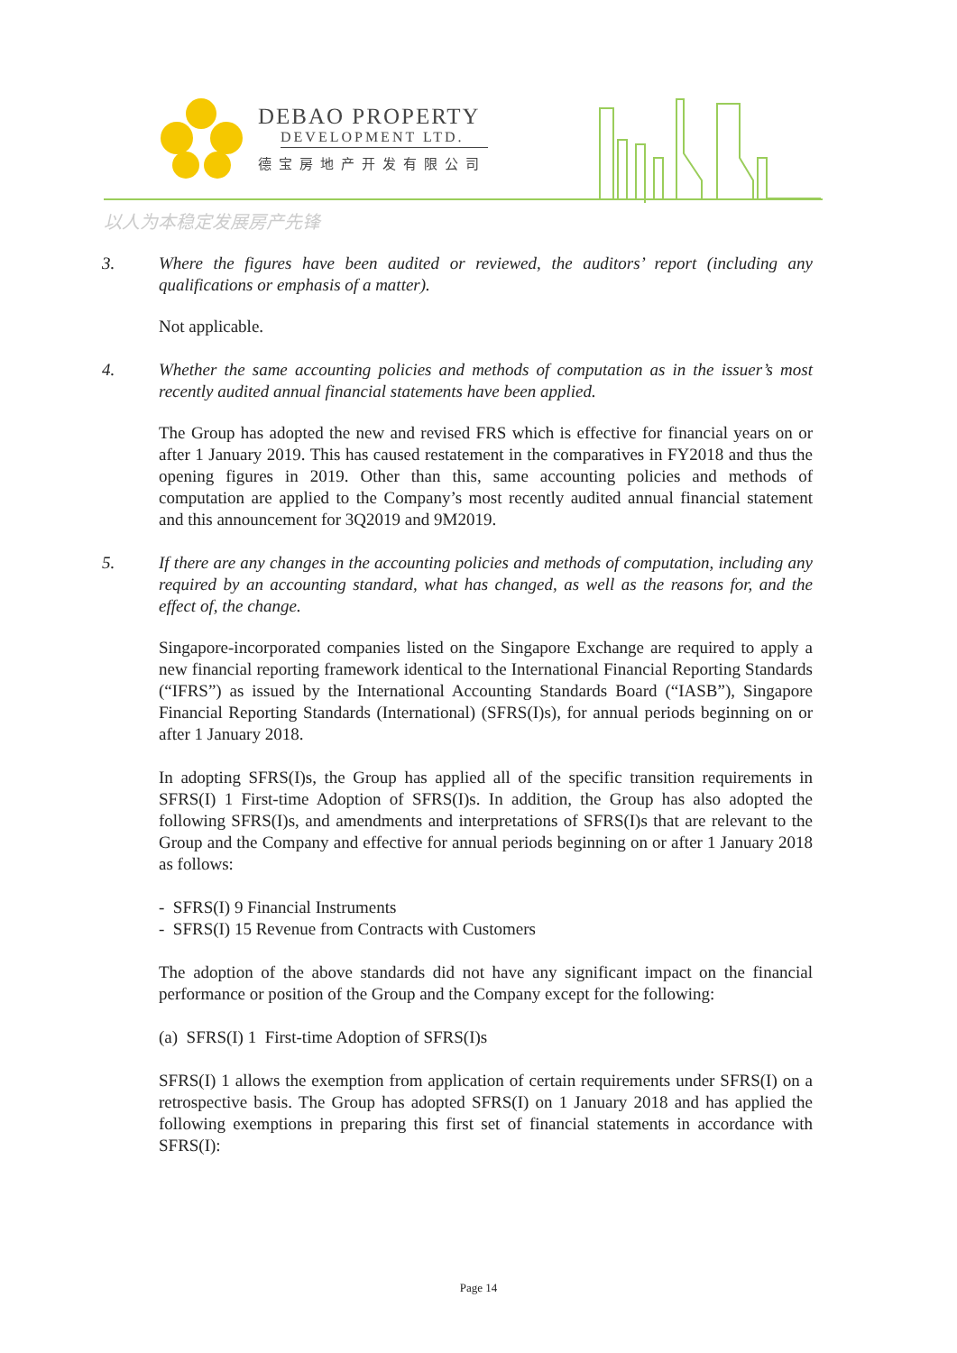DEBAO PROPERTY
DEVELOPMENT LTD.
德宝房地产开发有限公司
以人为本稳定发展房产先锋
3. Where the figures have been audited or reviewed, the auditors’ report (including any qualifications or emphasis of a matter).
Not applicable.
4. Whether the same accounting policies and methods of computation as in the issuer’s most recently audited annual financial statements have been applied.
The Group has adopted the new and revised FRS which is effective for financial years on or after 1 January 2019. This has caused restatement in the comparatives in FY2018 and thus the opening figures in 2019. Other than this, same accounting policies and methods of computation are applied to the Company’s most recently audited annual financial statement and this announcement for 3Q2019 and 9M2019.
5. If there are any changes in the accounting policies and methods of computation, including any required by an accounting standard, what has changed, as well as the reasons for, and the effect of, the change.
Singapore-incorporated companies listed on the Singapore Exchange are required to apply a new financial reporting framework identical to the International Financial Reporting Standards (“IFRS”) as issued by the International Accounting Standards Board (“IASB”), Singapore Financial Reporting Standards (International) (SFRS(I)s), for annual periods beginning on or after 1 January 2018.
In adopting SFRS(I)s, the Group has applied all of the specific transition requirements in SFRS(I) 1 First-time Adoption of SFRS(I)s. In addition, the Group has also adopted the following SFRS(I)s, and amendments and interpretations of SFRS(I)s that are relevant to the Group and the Company and effective for annual periods beginning on or after 1 January 2018 as follows:
- SFRS(I) 9 Financial Instruments
- SFRS(I) 15 Revenue from Contracts with Customers
The adoption of the above standards did not have any significant impact on the financial performance or position of the Group and the Company except for the following:
(a) SFRS(I) 1 First-time Adoption of SFRS(I)s
SFRS(I) 1 allows the exemption from application of certain requirements under SFRS(I) on a retrospective basis. The Group has adopted SFRS(I) on 1 January 2018 and has applied the following exemptions in preparing this first set of financial statements in accordance with SFRS(I):
Page 14